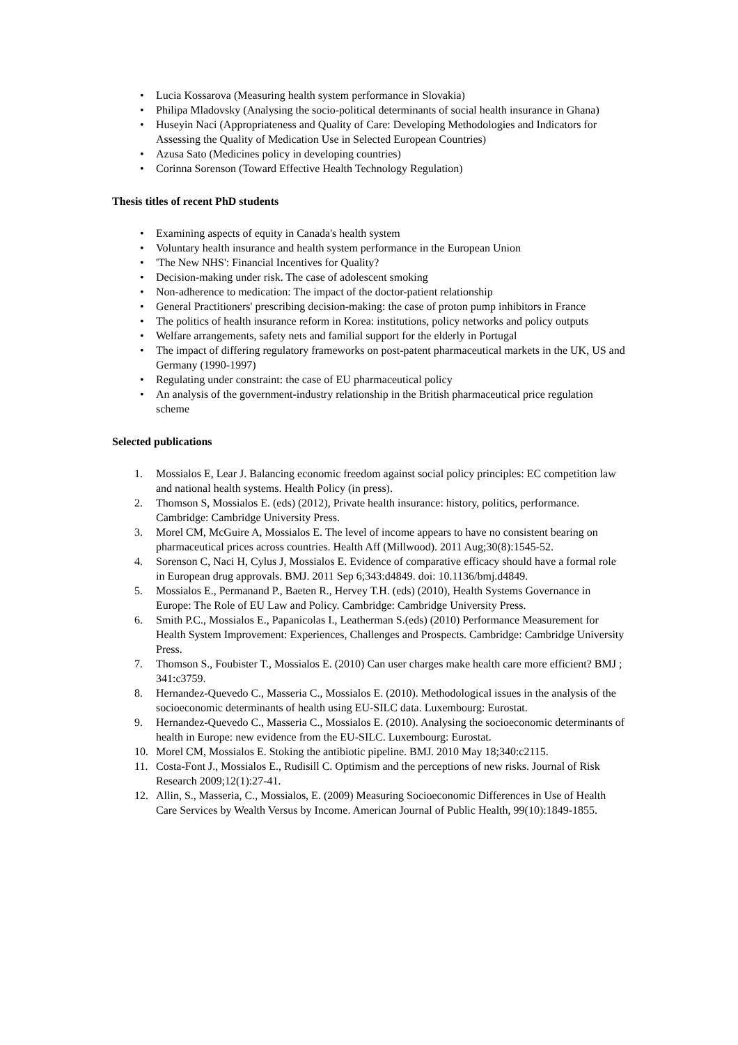• Lucia Kossarova (Measuring health system performance in Slovakia)
• Philipa Mladovsky (Analysing the socio-political determinants of social health insurance in Ghana)
• Huseyin Naci (Appropriateness and Quality of Care: Developing Methodologies and Indicators for Assessing the Quality of Medication Use in Selected European Countries)
• Azusa Sato (Medicines policy in developing countries)
• Corinna Sorenson (Toward Effective Health Technology Regulation)
Thesis titles of recent PhD students
• Examining aspects of equity in Canada's health system
• Voluntary health insurance and health system performance in the European Union
• 'The New NHS': Financial Incentives for Quality?
• Decision-making under risk. The case of adolescent smoking
• Non-adherence to medication: The impact of the doctor-patient relationship
• General Practitioners' prescribing decision-making: the case of proton pump inhibitors in France
• The politics of health insurance reform in Korea: institutions, policy networks and policy outputs
• Welfare arrangements, safety nets and familial support for the elderly in Portugal
• The impact of differing regulatory frameworks on post-patent pharmaceutical markets in the UK, US and Germany (1990-1997)
• Regulating under constraint: the case of EU pharmaceutical policy
• An analysis of the government-industry relationship in the British pharmaceutical price regulation scheme
Selected publications
1. Mossialos E, Lear J. Balancing economic freedom against social policy principles: EC competition law and national health systems. Health Policy (in press).
2. Thomson S, Mossialos E. (eds) (2012), Private health insurance: history, politics, performance. Cambridge: Cambridge University Press.
3. Morel CM, McGuire A, Mossialos E. The level of income appears to have no consistent bearing on pharmaceutical prices across countries. Health Aff (Millwood). 2011 Aug;30(8):1545-52.
4. Sorenson C, Naci H, Cylus J, Mossialos E. Evidence of comparative efficacy should have a formal role in European drug approvals. BMJ. 2011 Sep 6;343:d4849. doi: 10.1136/bmj.d4849.
5. Mossialos E., Permanand P., Baeten R., Hervey T.H. (eds) (2010), Health Systems Governance in Europe: The Role of EU Law and Policy. Cambridge: Cambridge University Press.
6. Smith P.C., Mossialos E., Papanicolas I., Leatherman S.(eds) (2010) Performance Measurement for Health System Improvement: Experiences, Challenges and Prospects. Cambridge: Cambridge University Press.
7. Thomson S., Foubister T., Mossialos E. (2010) Can user charges make health care more efficient? BMJ ; 341:c3759.
8. Hernandez-Quevedo C., Masseria C., Mossialos E. (2010). Methodological issues in the analysis of the socioeconomic determinants of health using EU-SILC data. Luxembourg: Eurostat.
9. Hernandez-Quevedo C., Masseria C., Mossialos E. (2010). Analysing the socioeconomic determinants of health in Europe: new evidence from the EU-SILC. Luxembourg: Eurostat.
10. Morel CM, Mossialos E. Stoking the antibiotic pipeline. BMJ. 2010 May 18;340:c2115.
11. Costa-Font J., Mossialos E., Rudisill C. Optimism and the perceptions of new risks. Journal of Risk Research 2009;12(1):27-41.
12. Allin, S., Masseria, C., Mossialos, E. (2009) Measuring Socioeconomic Differences in Use of Health Care Services by Wealth Versus by Income. American Journal of Public Health, 99(10):1849-1855.